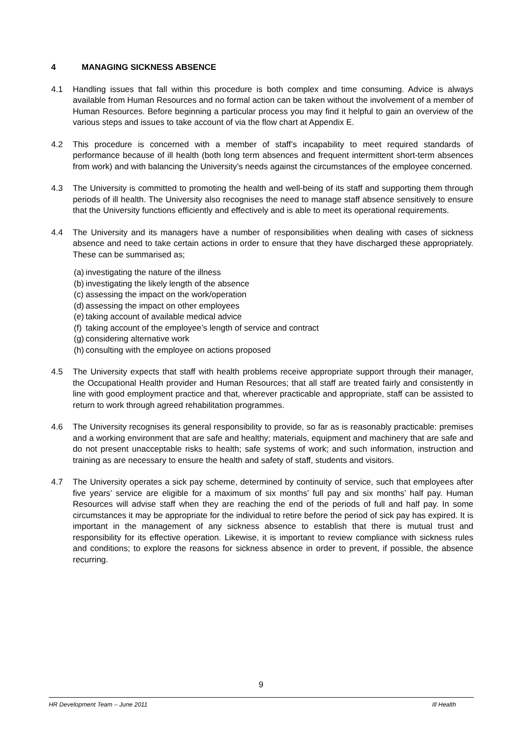4 MANAGING SICKNESS ABSENCE
4.1 Handling issues that fall within this procedure is both complex and time consuming. Advice is always available from Human Resources and no formal action can be taken without the involvement of a member of Human Resources. Before beginning a particular process you may find it helpful to gain an overview of the various steps and issues to take account of via the flow chart at Appendix E.
4.2 This procedure is concerned with a member of staff’s incapability to meet required standards of performance because of ill health (both long term absences and frequent intermittent short-term absences from work) and with balancing the University’s needs against the circumstances of the employee concerned.
4.3 The University is committed to promoting the health and well-being of its staff and supporting them through periods of ill health. The University also recognises the need to manage staff absence sensitively to ensure that the University functions efficiently and effectively and is able to meet its operational requirements.
4.4 The University and its managers have a number of responsibilities when dealing with cases of sickness absence and need to take certain actions in order to ensure that they have discharged these appropriately. These can be summarised as;
(a) investigating the nature of the illness
(b) investigating the likely length of the absence
(c) assessing the impact on the work/operation
(d) assessing the impact on other employees
(e) taking account of available medical advice
(f) taking account of the employee’s length of service and contract
(g) considering alternative work
(h) consulting with the employee on actions proposed
4.5 The University expects that staff with health problems receive appropriate support through their manager, the Occupational Health provider and Human Resources; that all staff are treated fairly and consistently in line with good employment practice and that, wherever practicable and appropriate, staff can be assisted to return to work through agreed rehabilitation programmes.
4.6 The University recognises its general responsibility to provide, so far as is reasonably practicable: premises and a working environment that are safe and healthy; materials, equipment and machinery that are safe and do not present unacceptable risks to health; safe systems of work; and such information, instruction and training as are necessary to ensure the health and safety of staff, students and visitors.
4.7 The University operates a sick pay scheme, determined by continuity of service, such that employees after five years’ service are eligible for a maximum of six months’ full pay and six months’ half pay. Human Resources will advise staff when they are reaching the end of the periods of full and half pay. In some circumstances it may be appropriate for the individual to retire before the period of sick pay has expired. It is important in the management of any sickness absence to establish that there is mutual trust and responsibility for its effective operation. Likewise, it is important to review compliance with sickness rules and conditions; to explore the reasons for sickness absence in order to prevent, if possible, the absence recurring.
9
HR Development Team – June 2011 Ill Health